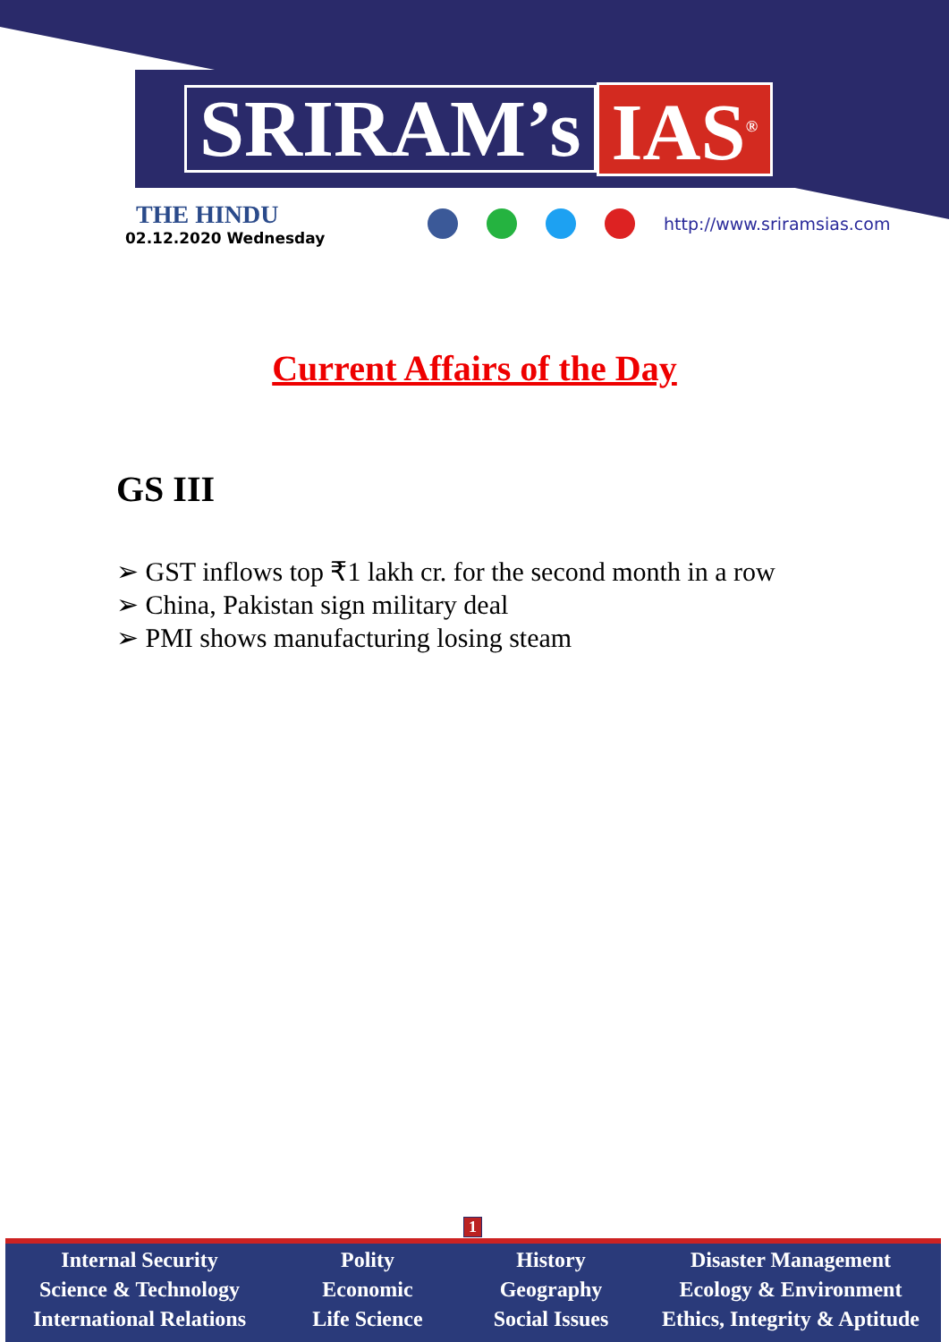SRIRAM’s IAS<sup>®</sup>
THE HINDU
02.12.2020 Wednesday
http://www.sriramsias.com
Current Affairs of the Day
GS III
➢ GST inflows top ₹1 lakh cr. for the second month in a row
➢ China, Pakistan sign military deal
➢ PMI shows manufacturing losing steam
1
Internal Security
Science & Technology
International Relations
Polity
Economic
Life Science
History
Geography
Social Issues
Disaster Management
Ecology & Environment
Ethics, Integrity & Aptitude